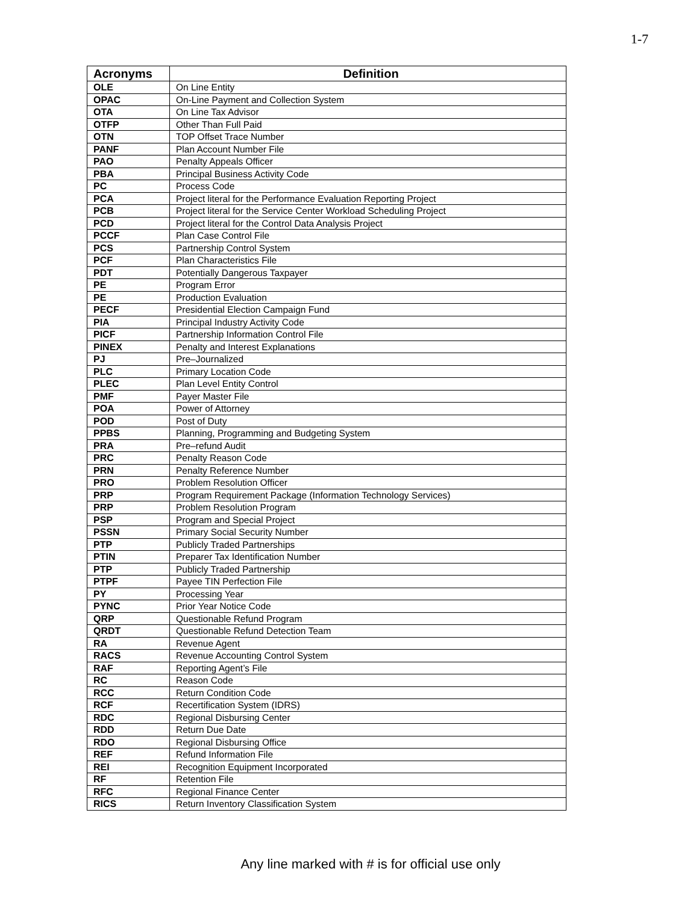1-7
| Acronyms | Definition |
| --- | --- |
| OLE | On Line Entity |
| OPAC | On-Line Payment and Collection System |
| OTA | On Line Tax Advisor |
| OTFP | Other Than Full Paid |
| OTN | TOP Offset Trace Number |
| PANF | Plan Account Number File |
| PAO | Penalty Appeals Officer |
| PBA | Principal Business Activity Code |
| PC | Process Code |
| PCA | Project literal for the Performance Evaluation Reporting Project |
| PCB | Project literal for the Service Center Workload Scheduling Project |
| PCD | Project literal for the Control Data Analysis Project |
| PCCF | Plan Case Control File |
| PCS | Partnership Control System |
| PCF | Plan Characteristics File |
| PDT | Potentially Dangerous Taxpayer |
| PE | Program Error |
| PE | Production Evaluation |
| PECF | Presidential Election Campaign Fund |
| PIA | Principal Industry Activity Code |
| PICF | Partnership Information Control File |
| PINEX | Penalty and Interest Explanations |
| PJ | Pre–Journalized |
| PLC | Primary Location Code |
| PLEC | Plan Level Entity Control |
| PMF | Payer Master File |
| POA | Power of Attorney |
| POD | Post of Duty |
| PPBS | Planning, Programming and Budgeting System |
| PRA | Pre–refund Audit |
| PRC | Penalty Reason Code |
| PRN | Penalty Reference Number |
| PRO | Problem Resolution Officer |
| PRP | Program Requirement Package (Information Technology Services) |
| PRP | Problem Resolution Program |
| PSP | Program and Special Project |
| PSSN | Primary Social Security Number |
| PTP | Publicly Traded Partnerships |
| PTIN | Preparer Tax Identification Number |
| PTP | Publicly Traded Partnership |
| PTPF | Payee TIN Perfection File |
| PY | Processing Year |
| PYNC | Prior Year Notice Code |
| QRP | Questionable Refund Program |
| QRDT | Questionable Refund Detection Team |
| RA | Revenue Agent |
| RACS | Revenue Accounting Control System |
| RAF | Reporting Agent’s File |
| RC | Reason Code |
| RCC | Return Condition Code |
| RCF | Recertification System (IDRS) |
| RDC | Regional Disbursing Center |
| RDD | Return Due Date |
| RDO | Regional Disbursing Office |
| REF | Refund Information File |
| REI | Recognition Equipment Incorporated |
| RF | Retention File |
| RFC | Regional Finance Center |
| RICS | Return Inventory Classification System |
Any line marked with # is for official use only